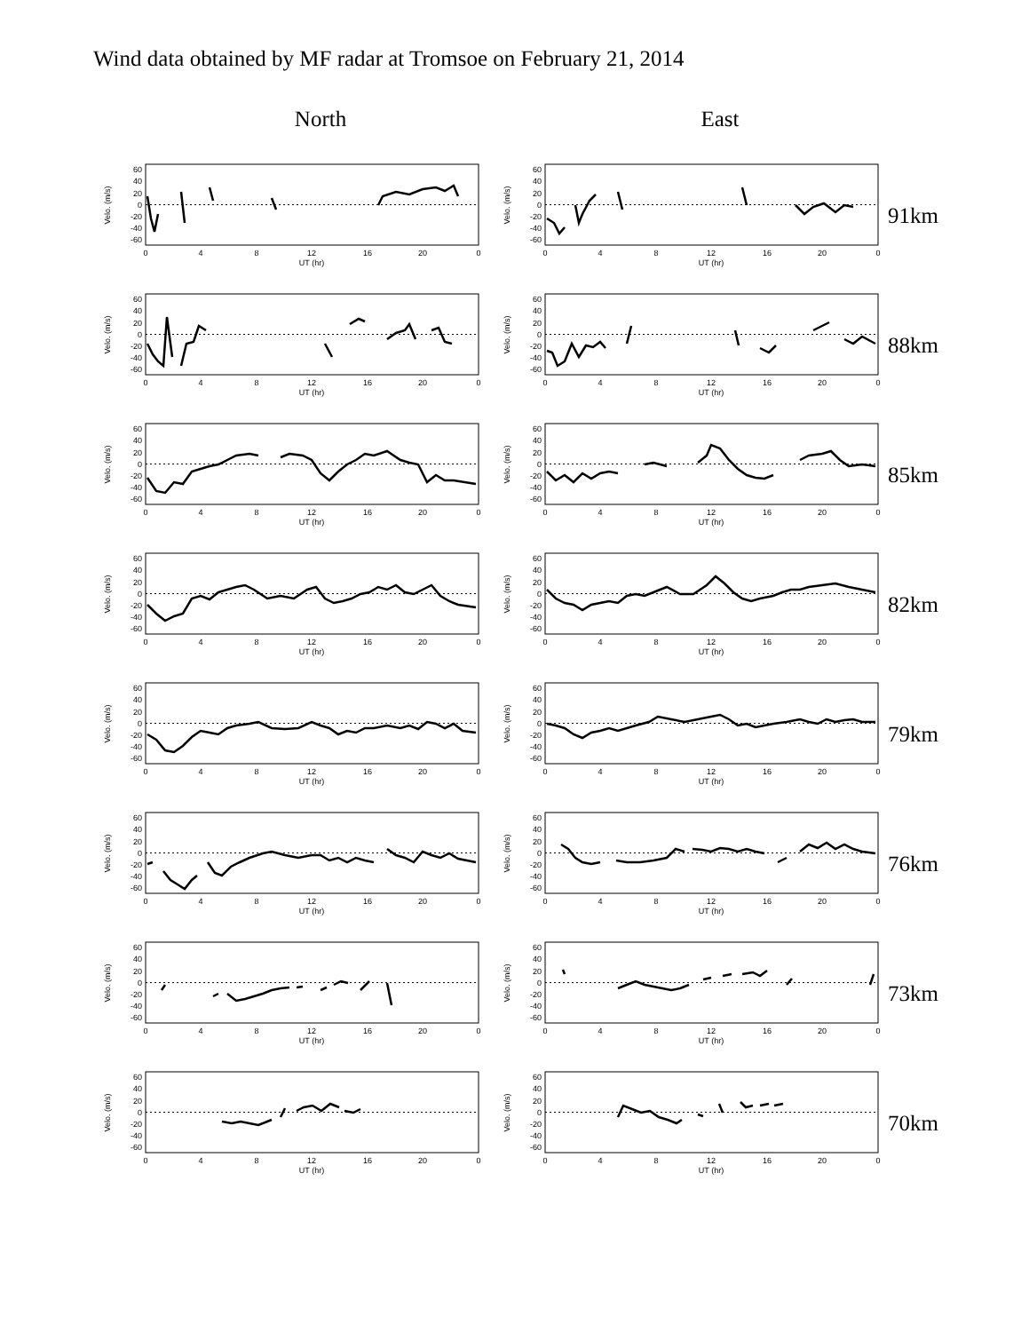Wind data obtained by MF radar at Tromsoe on February 21, 2014
North East
60
40
20
0
-20
-40
-60
Velo. (m/s)
0
4
8
12
16
20
0
UT (hr)
60
40
20
0
-20
-40
-60
Velo. (m/s)
0
4
8
12
16
20
0
UT (hr)
91km
60
40
20
0
-20
-40
-60
Velo. (m/s)
0
4
8
12
16
20
0
UT (hr)
60
40
20
0
-20
-40
-60
Velo. (m/s)
0
4
8
12
16
20
0
UT (hr)
88km
60
40
20
0
-20
-40
-60
Velo. (m/s)
0
4
8
12
16
20
0
UT (hr)
60
40
20
0
-20
-40
-60
Velo. (m/s)
0
4
8
12
16
20
0
UT (hr)
85km
60
40
20
0
-20
-40
-60
Velo. (m/s)
0
4
8
12
16
20
0
UT (hr)
60
40
20
0
-20
-40
-60
Velo. (m/s)
0
4
8
12
16
20
0
UT (hr)
82km
60
40
20
0
-20
-40
-60
Velo. (m/s)
0
4
8
12
16
20
0
UT (hr)
60
40
20
0
-20
-40
-60
Velo. (m/s)
0
4
8
12
16
20
0
UT (hr)
79km
60
40
20
0
-20
-40
-60
Velo. (m/s)
0
4
8
12
16
20
0
UT (hr)
60
40
20
0
-20
-40
-60
Velo. (m/s)
0
4
8
12
16
20
0
UT (hr)
76km
60
40
20
0
-20
-40
-60
Velo. (m/s)
0
4
8
12
16
20
0
UT (hr)
60
40
20
0
-20
-40
-60
Velo. (m/s)
0
4
8
12
16
20
0
UT (hr)
73km
60
40
20
0
-20
-40
-60
Velo. (m/s)
0
4
8
12
16
20
0
UT (hr)
60
40
20
0
-20
-40
-60
Velo. (m/s)
0
4
8
12
16
20
0
UT (hr)
70km